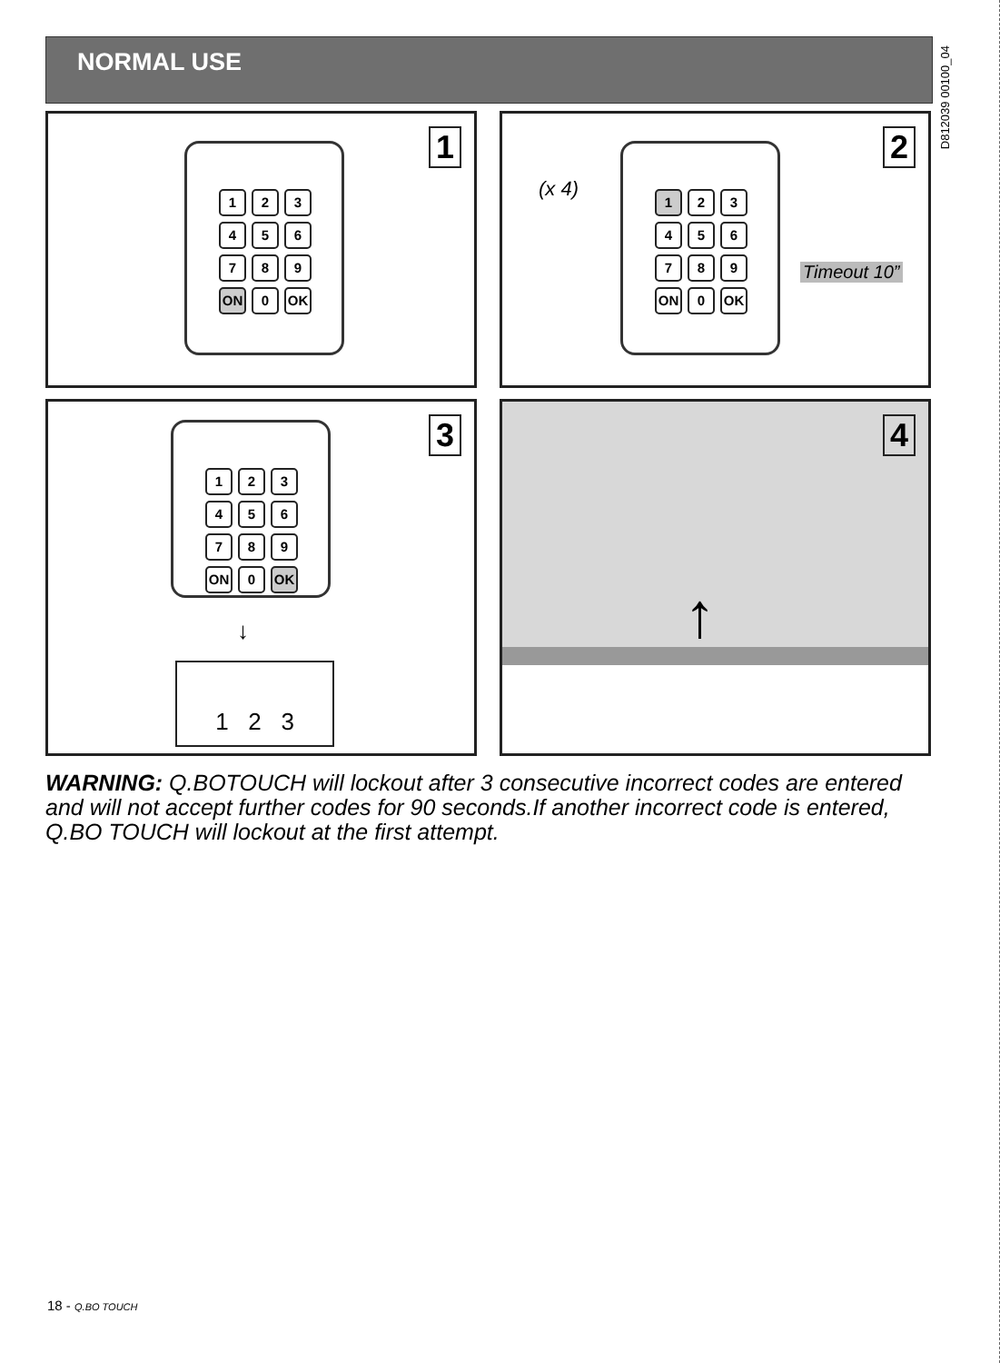NORMAL USE
D812039 00100_04
1 123456789 ON 0 OK
2
(x 4)
1 23456789 ON 0 OK
Timeout 10”
3 123456789 ON 0 OK
↓
1 2 3
4
↑
WARNING: Q.BOTOUCH will lockout after 3 consecutive incorrect codes are entered and will not accept further codes for 90 seconds.If another incorrect code is entered, Q.BO TOUCH will lockout at the first attempt.
18 - Q.BO TOUCH